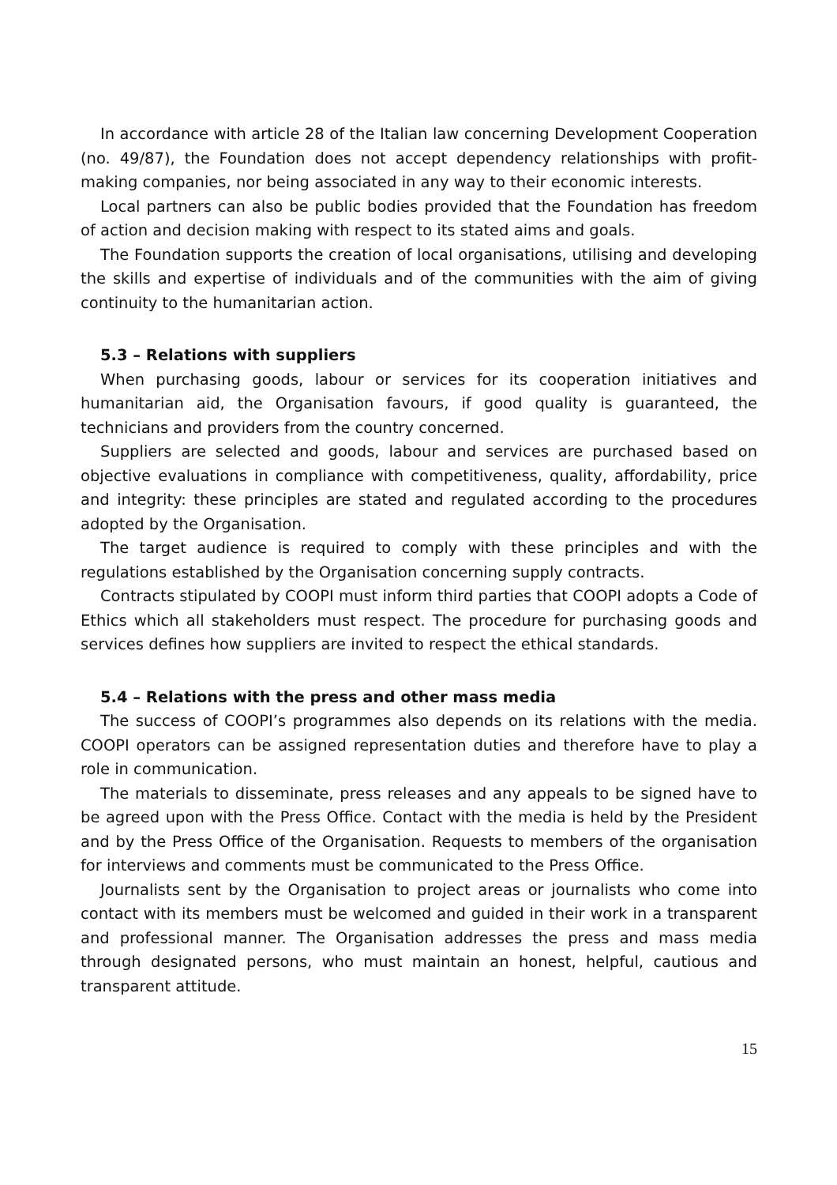In accordance with article 28 of the Italian law concerning Development Cooperation (no. 49/87), the Foundation does not accept dependency relationships with profit-making companies, nor being associated in any way to their economic interests.
Local partners can also be public bodies provided that the Foundation has freedom of action and decision making with respect to its stated aims and goals.
The Foundation supports the creation of local organisations, utilising and developing the skills and expertise of individuals and of the communities with the aim of giving continuity to the humanitarian action.
5.3 – Relations with suppliers
When purchasing goods, labour or services for its cooperation initiatives and humanitarian aid, the Organisation favours, if good quality is guaranteed, the technicians and providers from the country concerned.
Suppliers are selected and goods, labour and services are purchased based on objective evaluations in compliance with competitiveness, quality, affordability, price and integrity: these principles are stated and regulated according to the procedures adopted by the Organisation.
The target audience is required to comply with these principles and with the regulations established by the Organisation concerning supply contracts.
Contracts stipulated by COOPI must inform third parties that COOPI adopts a Code of Ethics which all stakeholders must respect. The procedure for purchasing goods and services defines how suppliers are invited to respect the ethical standards.
5.4 – Relations with the press and other mass media
The success of COOPI’s programmes also depends on its relations with the media. COOPI operators can be assigned representation duties and therefore have to play a role in communication.
The materials to disseminate, press releases and any appeals to be signed have to be agreed upon with the Press Office. Contact with the media is held by the President and by the Press Office of the Organisation. Requests to members of the organisation for interviews and comments must be communicated to the Press Office.
Journalists sent by the Organisation to project areas or journalists who come into contact with its members must be welcomed and guided in their work in a transparent and professional manner. The Organisation addresses the press and mass media through designated persons, who must maintain an honest, helpful, cautious and transparent attitude.
15